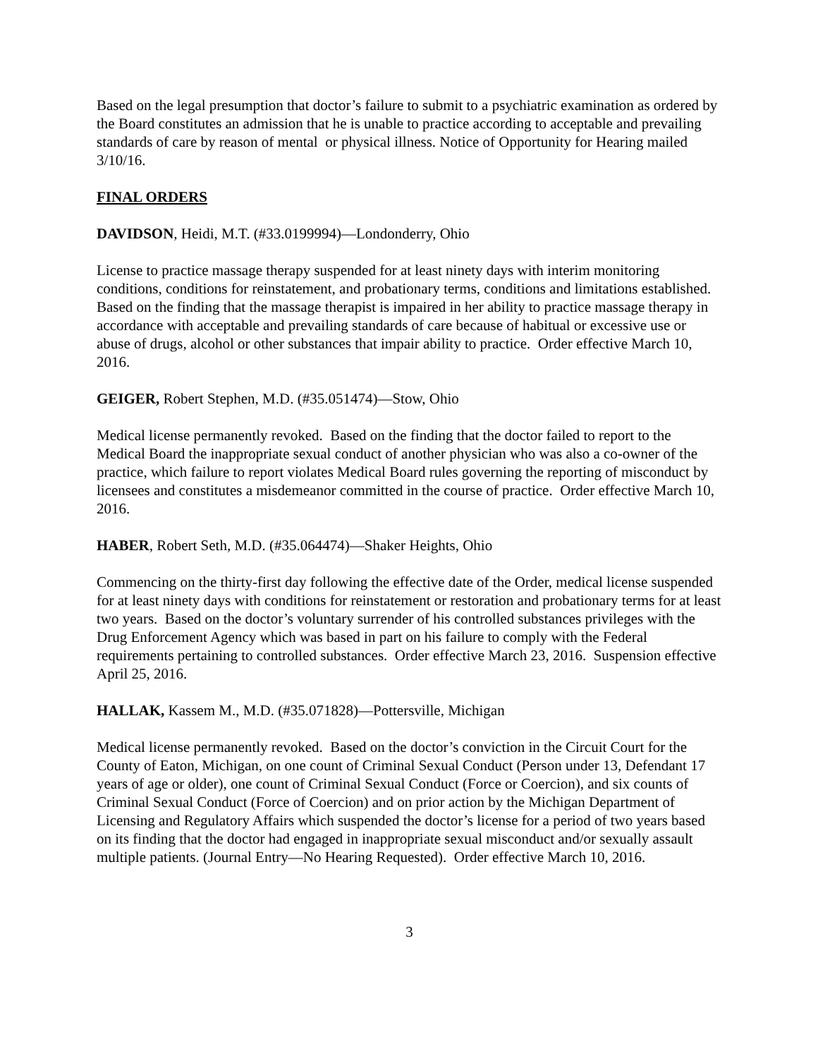Based on the legal presumption that doctor’s failure to submit to a psychiatric examination as ordered by the Board constitutes an admission that he is unable to practice according to acceptable and prevailing standards of care by reason of mental or physical illness. Notice of Opportunity for Hearing mailed 3/10/16.
FINAL ORDERS
DAVIDSON, Heidi, M.T. (#33.0199994)—Londonderry, Ohio
License to practice massage therapy suspended for at least ninety days with interim monitoring conditions, conditions for reinstatement, and probationary terms, conditions and limitations established. Based on the finding that the massage therapist is impaired in her ability to practice massage therapy in accordance with acceptable and prevailing standards of care because of habitual or excessive use or abuse of drugs, alcohol or other substances that impair ability to practice. Order effective March 10, 2016.
GEIGER, Robert Stephen, M.D. (#35.051474)—Stow, Ohio
Medical license permanently revoked. Based on the finding that the doctor failed to report to the Medical Board the inappropriate sexual conduct of another physician who was also a co-owner of the practice, which failure to report violates Medical Board rules governing the reporting of misconduct by licensees and constitutes a misdemeanor committed in the course of practice. Order effective March 10, 2016.
HABER, Robert Seth, M.D. (#35.064474)—Shaker Heights, Ohio
Commencing on the thirty-first day following the effective date of the Order, medical license suspended for at least ninety days with conditions for reinstatement or restoration and probationary terms for at least two years. Based on the doctor’s voluntary surrender of his controlled substances privileges with the Drug Enforcement Agency which was based in part on his failure to comply with the Federal requirements pertaining to controlled substances. Order effective March 23, 2016. Suspension effective April 25, 2016.
HALLAK, Kassem M., M.D. (#35.071828)—Pottersville, Michigan
Medical license permanently revoked. Based on the doctor’s conviction in the Circuit Court for the County of Eaton, Michigan, on one count of Criminal Sexual Conduct (Person under 13, Defendant 17 years of age or older), one count of Criminal Sexual Conduct (Force or Coercion), and six counts of Criminal Sexual Conduct (Force of Coercion) and on prior action by the Michigan Department of Licensing and Regulatory Affairs which suspended the doctor’s license for a period of two years based on its finding that the doctor had engaged in inappropriate sexual misconduct and/or sexually assault multiple patients. (Journal Entry—No Hearing Requested). Order effective March 10, 2016.
3